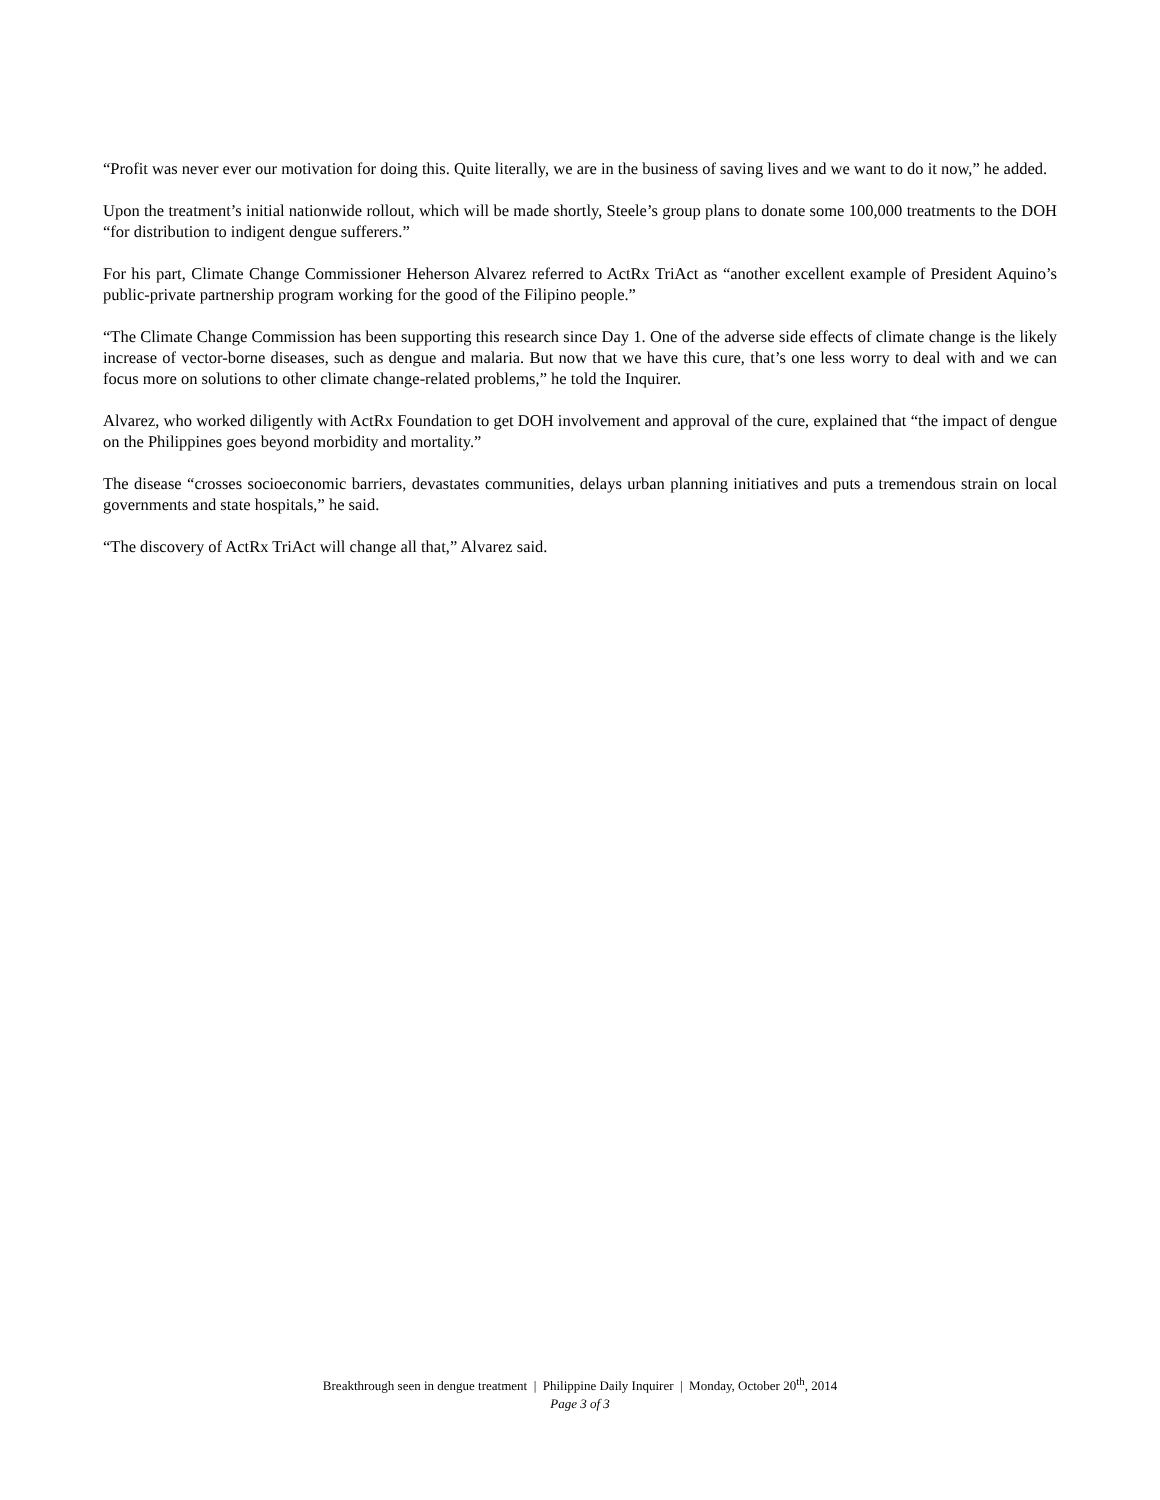“Profit was never ever our motivation for doing this. Quite literally, we are in the business of saving lives and we want to do it now,” he added.
Upon the treatment’s initial nationwide rollout, which will be made shortly, Steele’s group plans to donate some 100,000 treatments to the DOH “for distribution to indigent dengue sufferers.”
For his part, Climate Change Commissioner Heherson Alvarez referred to ActRx TriAct as “another excellent example of President Aquino’s public-private partnership program working for the good of the Filipino people.”
“The Climate Change Commission has been supporting this research since Day 1. One of the adverse side effects of climate change is the likely increase of vector-borne diseases, such as dengue and malaria. But now that we have this cure, that’s one less worry to deal with and we can focus more on solutions to other climate change-related problems,” he told the Inquirer.
Alvarez, who worked diligently with ActRx Foundation to get DOH involvement and approval of the cure, explained that “the impact of dengue on the Philippines goes beyond morbidity and mortality.”
The disease “crosses socioeconomic barriers, devastates communities, delays urban planning initiatives and puts a tremendous strain on local governments and state hospitals,” he said.
“The discovery of ActRx TriAct will change all that,” Alvarez said.
Breakthrough seen in dengue treatment | Philippine Daily Inquirer | Monday, October 20<sup>th</sup>, 2014
Page 3 of 3